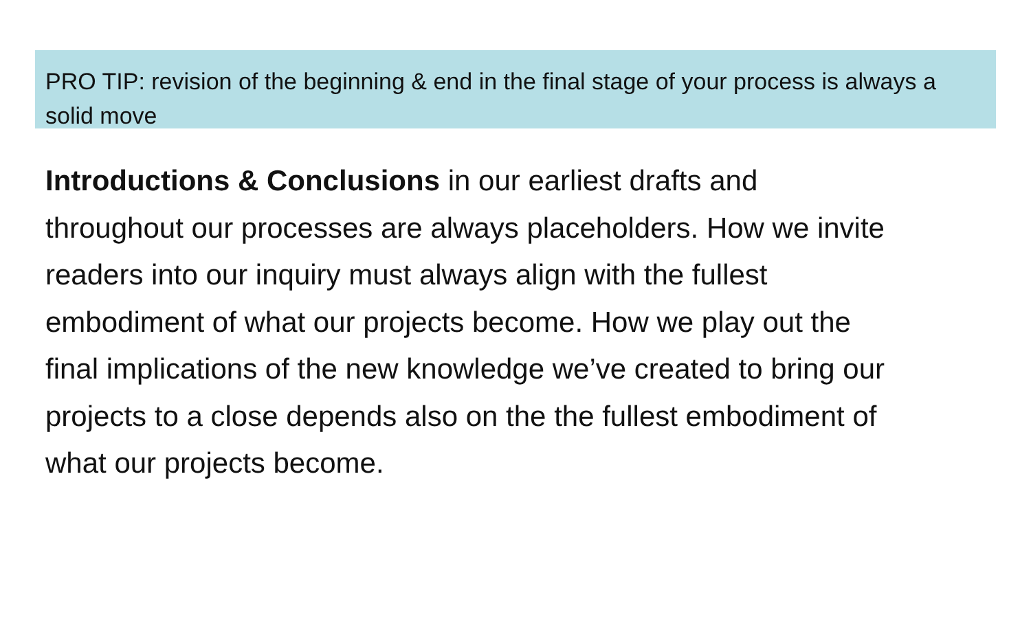PRO TIP: revision of the beginning & end in the final stage of your process is always a solid move
Introductions & Conclusions in our earliest drafts and throughout our processes are always placeholders. How we invite readers into our inquiry must always align with the fullest embodiment of what our projects become. How we play out the final implications of the new knowledge we’ve created to bring our projects to a close depends also on the the fullest embodiment of what our projects become.